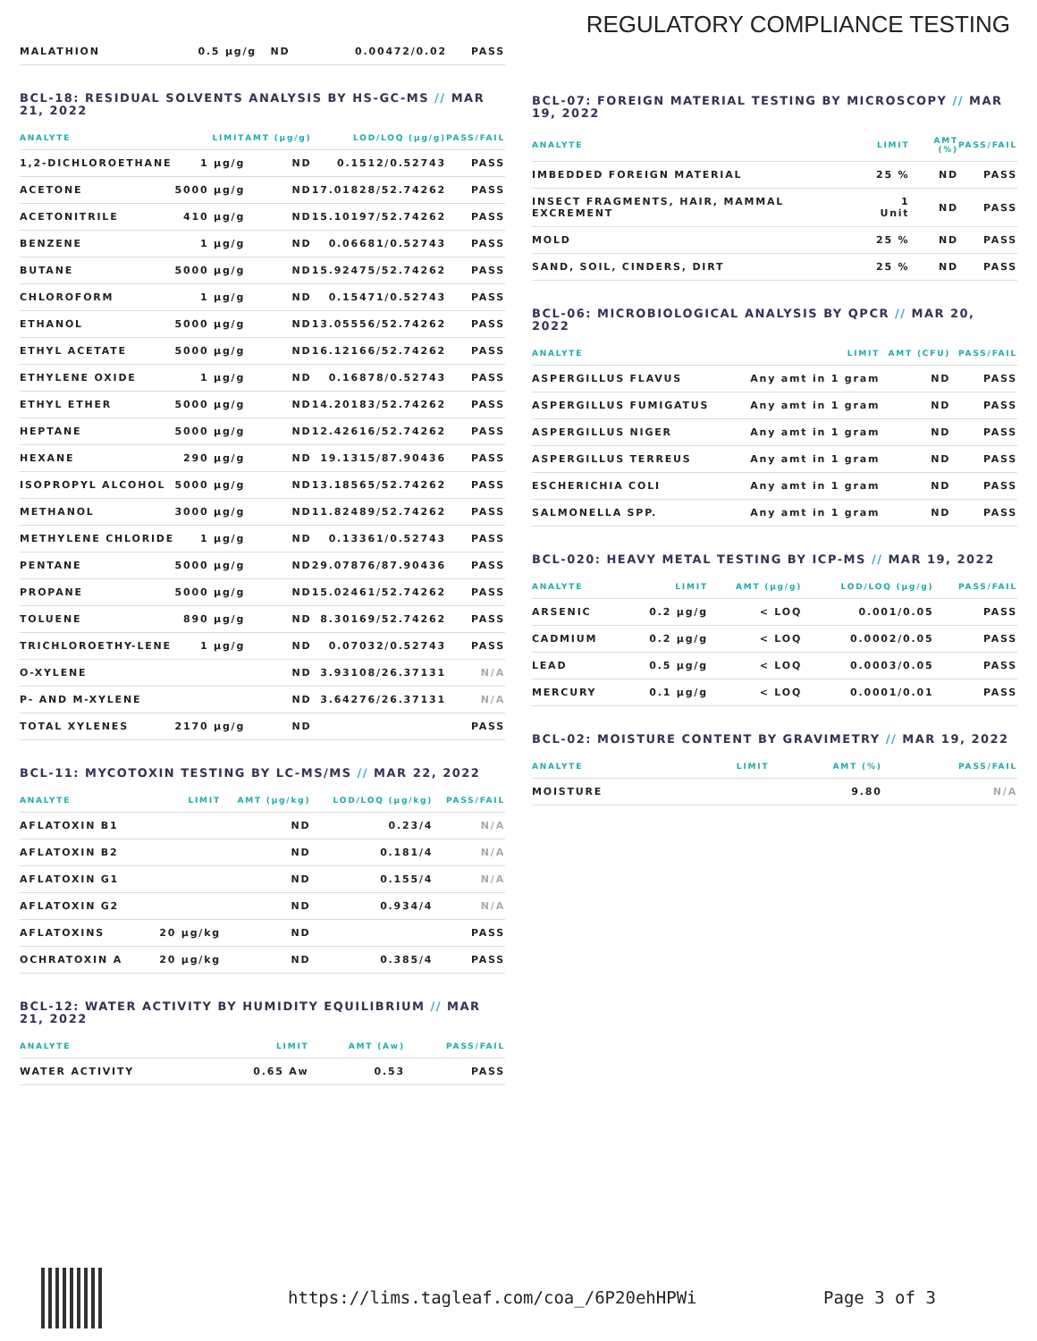REGULATORY COMPLIANCE TESTING
| MALATHION | 0.5 µg/g | ND | 0.00472/0.02 | PASS |
BCL-18: RESIDUAL SOLVENTS ANALYSIS BY HS-GC-MS // MAR 21, 2022
| ANALYTE | LIMIT | AMT (µg/g) | LOD/LOQ (µg/g) | PASS/FAIL |
| --- | --- | --- | --- | --- |
| 1,2-DICHLOROETHANE | 1 µg/g | ND | 0.1512/0.52743 | PASS |
| ACETONE | 5000 µg/g | ND | 17.01828/52.74262 | PASS |
| ACETONITRILE | 410 µg/g | ND | 15.10197/52.74262 | PASS |
| BENZENE | 1 µg/g | ND | 0.06681/0.52743 | PASS |
| BUTANE | 5000 µg/g | ND | 15.92475/52.74262 | PASS |
| CHLOROFORM | 1 µg/g | ND | 0.15471/0.52743 | PASS |
| ETHANOL | 5000 µg/g | ND | 13.05556/52.74262 | PASS |
| ETHYL ACETATE | 5000 µg/g | ND | 16.12166/52.74262 | PASS |
| ETHYLENE OXIDE | 1 µg/g | ND | 0.16878/0.52743 | PASS |
| ETHYL ETHER | 5000 µg/g | ND | 14.20183/52.74262 | PASS |
| HEPTANE | 5000 µg/g | ND | 12.42616/52.74262 | PASS |
| HEXANE | 290 µg/g | ND | 19.1315/87.90436 | PASS |
| ISOPROPYL ALCOHOL | 5000 µg/g | ND | 13.18565/52.74262 | PASS |
| METHANOL | 3000 µg/g | ND | 11.82489/52.74262 | PASS |
| METHYLENE CHLORIDE | 1 µg/g | ND | 0.13361/0.52743 | PASS |
| PENTANE | 5000 µg/g | ND | 29.07876/87.90436 | PASS |
| PROPANE | 5000 µg/g | ND | 15.02461/52.74262 | PASS |
| TOLUENE | 890 µg/g | ND | 8.30169/52.74262 | PASS |
| TRICHLOROETHY-LENE | 1 µg/g | ND | 0.07032/0.52743 | PASS |
| O-XYLENE | | ND | 3.93108/26.37131 | N/A |
| P- AND M-XYLENE | | ND | 3.64276/26.37131 | N/A |
| TOTAL XYLENES | 2170 µg/g | ND | | PASS |
BCL-11: MYCOTOXIN TESTING BY LC-MS/MS // MAR 22, 2022
| ANALYTE | LIMIT | AMT (µg/kg) | LOD/LOQ (µg/kg) | PASS/FAIL |
| --- | --- | --- | --- | --- |
| AFLATOXIN B1 | | ND | 0.23/4 | N/A |
| AFLATOXIN B2 | | ND | 0.181/4 | N/A |
| AFLATOXIN G1 | | ND | 0.155/4 | N/A |
| AFLATOXIN G2 | | ND | 0.934/4 | N/A |
| AFLATOXINS | 20 µg/kg | ND | | PASS |
| OCHRATOXIN A | 20 µg/kg | ND | 0.385/4 | PASS |
BCL-12: WATER ACTIVITY BY HUMIDITY EQUILIBRIUM // MAR 21, 2022
| ANALYTE | LIMIT | AMT (Aw) | PASS/FAIL |
| --- | --- | --- | --- |
| WATER ACTIVITY | 0.65 Aw | 0.53 | PASS |
BCL-07: FOREIGN MATERIAL TESTING BY MICROSCOPY // MAR 19, 2022
| ANALYTE | LIMIT | AMT (%) | PASS/FAIL |
| --- | --- | --- | --- |
| IMBEDDED FOREIGN MATERIAL | 25 % | ND | PASS |
| INSECT FRAGMENTS, HAIR, MAMMAL EXCREMENT | 1 Unit | ND | PASS |
| MOLD | 25 % | ND | PASS |
| SAND, SOIL, CINDERS, DIRT | 25 % | ND | PASS |
BCL-06: MICROBIOLOGICAL ANALYSIS BY QPCR // MAR 20, 2022
| ANALYTE | LIMIT | AMT (CFU) | PASS/FAIL |
| --- | --- | --- | --- |
| ASPERGILLUS FLAVUS | Any amt in 1 gram | ND | PASS |
| ASPERGILLUS FUMIGATUS | Any amt in 1 gram | ND | PASS |
| ASPERGILLUS NIGER | Any amt in 1 gram | ND | PASS |
| ASPERGILLUS TERREUS | Any amt in 1 gram | ND | PASS |
| ESCHERICHIA COLI | Any amt in 1 gram | ND | PASS |
| SALMONELLA SPP. | Any amt in 1 gram | ND | PASS |
BCL-020: HEAVY METAL TESTING BY ICP-MS // MAR 19, 2022
| ANALYTE | LIMIT | AMT (µg/g) | LOD/LOQ (µg/g) | PASS/FAIL |
| --- | --- | --- | --- | --- |
| ARSENIC | 0.2 µg/g | < LOQ | 0.001/0.05 | PASS |
| CADMIUM | 0.2 µg/g | < LOQ | 0.0002/0.05 | PASS |
| LEAD | 0.5 µg/g | < LOQ | 0.0003/0.05 | PASS |
| MERCURY | 0.1 µg/g | < LOQ | 0.0001/0.01 | PASS |
BCL-02: MOISTURE CONTENT BY GRAVIMETRY // MAR 19, 2022
| ANALYTE | LIMIT | AMT (%) | PASS/FAIL |
| --- | --- | --- | --- |
| MOISTURE | | 9.80 | N/A |
https://lims.tagleaf.com/coa_/6P20ehHPWi Page 3 of 3